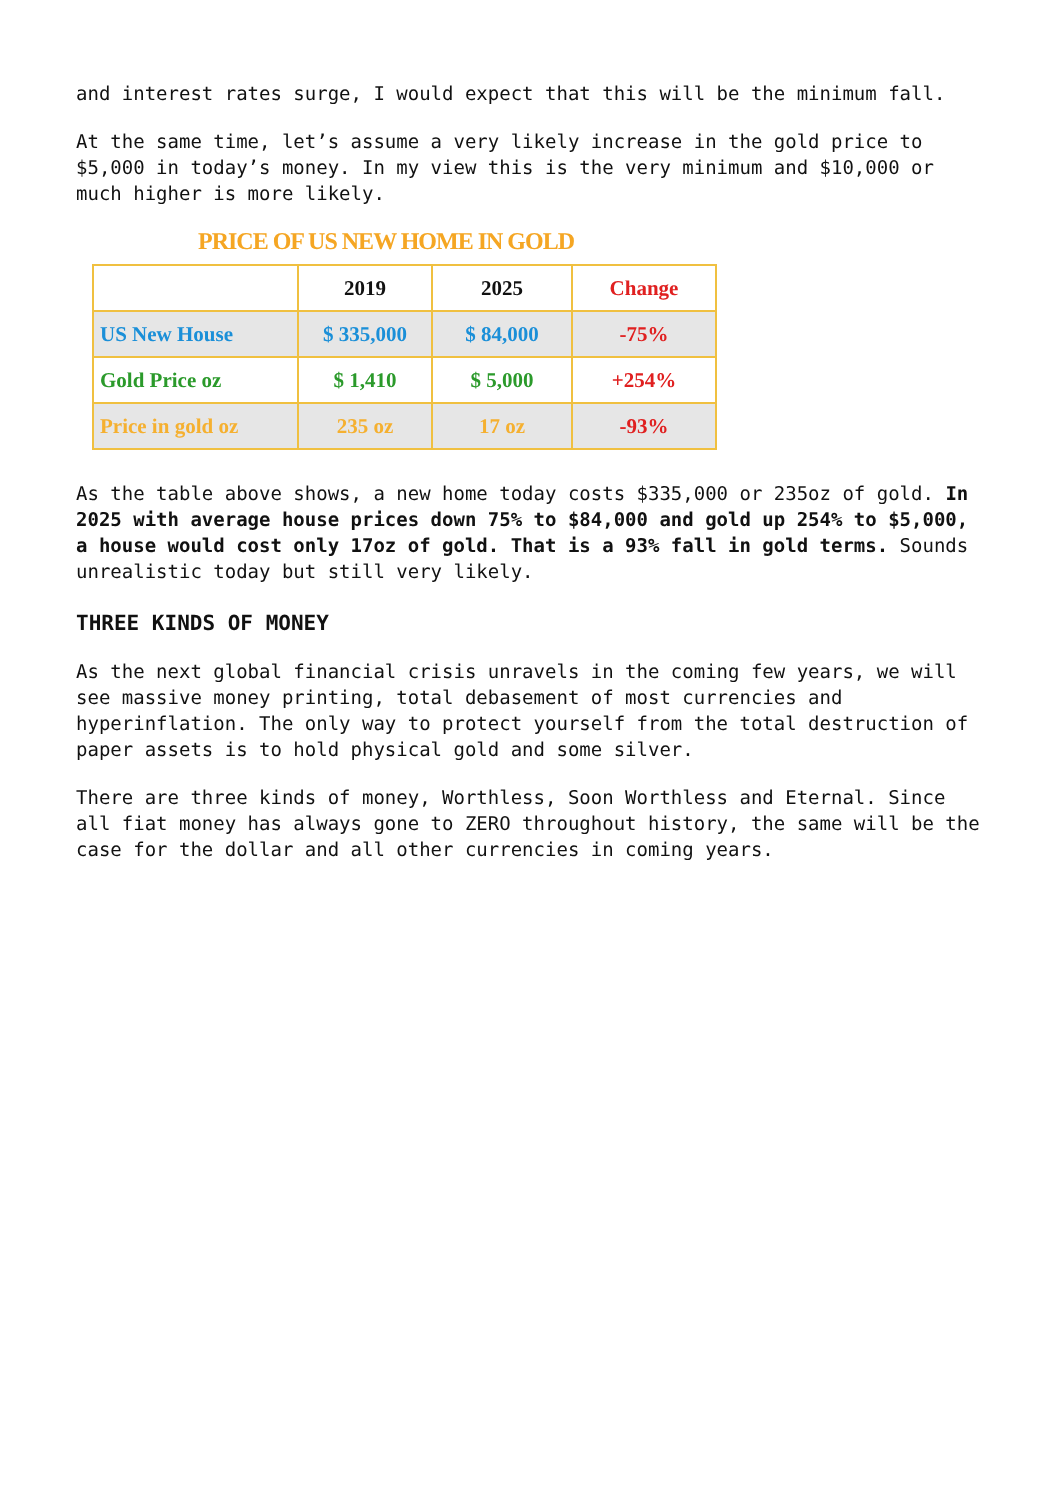and interest rates surge, I would expect that this will be the minimum fall.
At the same time, let’s assume a very likely increase in the gold price to $5,000 in today’s money. In my view this is the very minimum and $10,000 or much higher is more likely.
PRICE OF US NEW HOME IN GOLD
| | 2019 | 2025 | Change |
| --- | --- | --- | --- |
| US New House | $ 335,000 | $ 84,000 | -75% |
| Gold Price oz | $ 1,410 | $ 5,000 | +254% |
| Price in gold oz | 235 oz | 17 oz | -93% |
As the table above shows, a new home today costs $335,000 or 235oz of gold. In 2025 with average house prices down 75% to $84,000 and gold up 254% to $5,000, a house would cost only 17oz of gold. That is a 93% fall in gold terms. Sounds unrealistic today but still very likely.
THREE KINDS OF MONEY
As the next global financial crisis unravels in the coming few years, we will see massive money printing, total debasement of most currencies and hyperinflation. The only way to protect yourself from the total destruction of paper assets is to hold physical gold and some silver.
There are three kinds of money, Worthless, Soon Worthless and Eternal. Since all fiat money has always gone to ZERO throughout history, the same will be the case for the dollar and all other currencies in coming years.